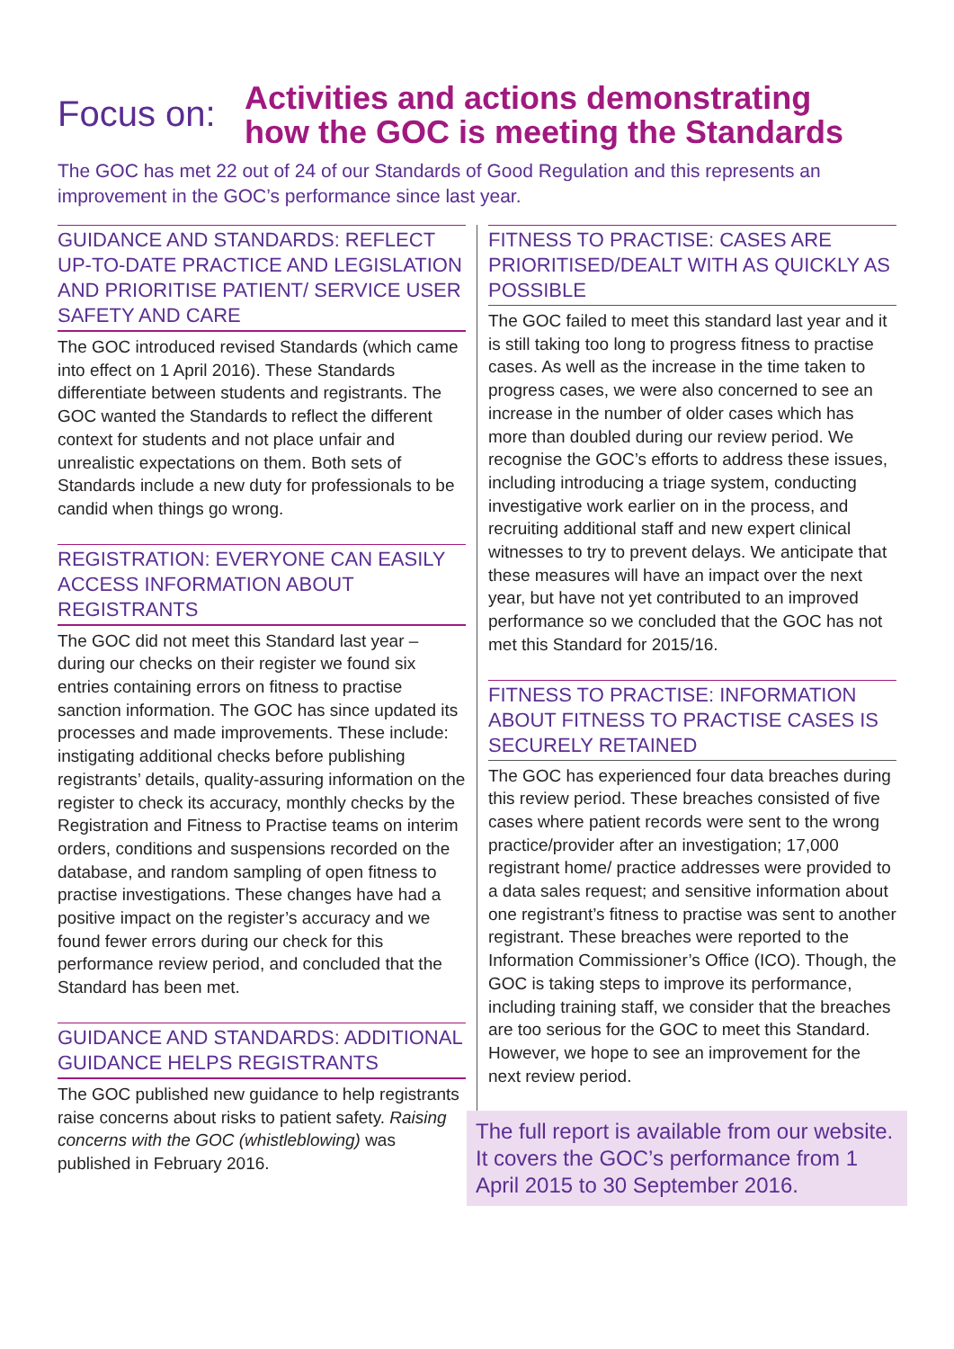Focus on:
Activities and actions demonstrating
how the GOC is meeting the Standards
The GOC has met 22 out of 24 of our Standards of Good Regulation and this represents an improvement in the GOC’s performance since last year.
GUIDANCE AND STANDARDS: REFLECT UP-TO-DATE PRACTICE AND LEGISLATION AND PRIORITISE PATIENT/ SERVICE USER SAFETY AND CARE
The GOC introduced revised Standards (which came into effect on 1 April 2016). These Standards differentiate between students and registrants. The GOC wanted the Standards to reflect the different context for students and not place unfair and unrealistic expectations on them. Both sets of Standards include a new duty for professionals to be candid when things go wrong.
REGISTRATION: EVERYONE CAN EASILY ACCESS INFORMATION ABOUT REGISTRANTS
The GOC did not meet this Standard last year – during our checks on their register we found six entries containing errors on fitness to practise sanction information. The GOC has since updated its processes and made improvements. These include: instigating additional checks before publishing registrants’ details, quality-assuring information on the register to check its accuracy, monthly checks by the Registration and Fitness to Practise teams on interim orders, conditions and suspensions recorded on the database, and random sampling of open fitness to practise investigations. These changes have had a positive impact on the register’s accuracy and we found fewer errors during our check for this performance review period, and concluded that the Standard has been met.
GUIDANCE AND STANDARDS: ADDITIONAL GUIDANCE HELPS REGISTRANTS
The GOC published new guidance to help registrants raise concerns about risks to patient safety. Raising concerns with the GOC (whistleblowing) was published in February 2016.
FITNESS TO PRACTISE: CASES ARE PRIORITISED/DEALT WITH AS QUICKLY AS POSSIBLE
The GOC failed to meet this standard last year and it is still taking too long to progress fitness to practise cases. As well as the increase in the time taken to progress cases, we were also concerned to see an increase in the number of older cases which has more than doubled during our review period. We recognise the GOC’s efforts to address these issues, including introducing a triage system, conducting investigative work earlier on in the process, and recruiting additional staff and new expert clinical witnesses to try to prevent delays. We anticipate that these measures will have an impact over the next year, but have not yet contributed to an improved performance so we concluded that the GOC has not met this Standard for 2015/16.
FITNESS TO PRACTISE: INFORMATION ABOUT FITNESS TO PRACTISE CASES IS SECURELY RETAINED
The GOC has experienced four data breaches during this review period. These breaches consisted of five cases where patient records were sent to the wrong practice/provider after an investigation; 17,000 registrant home/ practice addresses were provided to a data sales request; and sensitive information about one registrant’s fitness to practise was sent to another registrant. These breaches were reported to the Information Commissioner’s Office (ICO). Though, the GOC is taking steps to improve its performance, including training staff, we consider that the breaches are too serious for the GOC to meet this Standard. However, we hope to see an improvement for the next review period.
The full report is available from our website. It covers the GOC’s performance from 1 April 2015 to 30 September 2016.